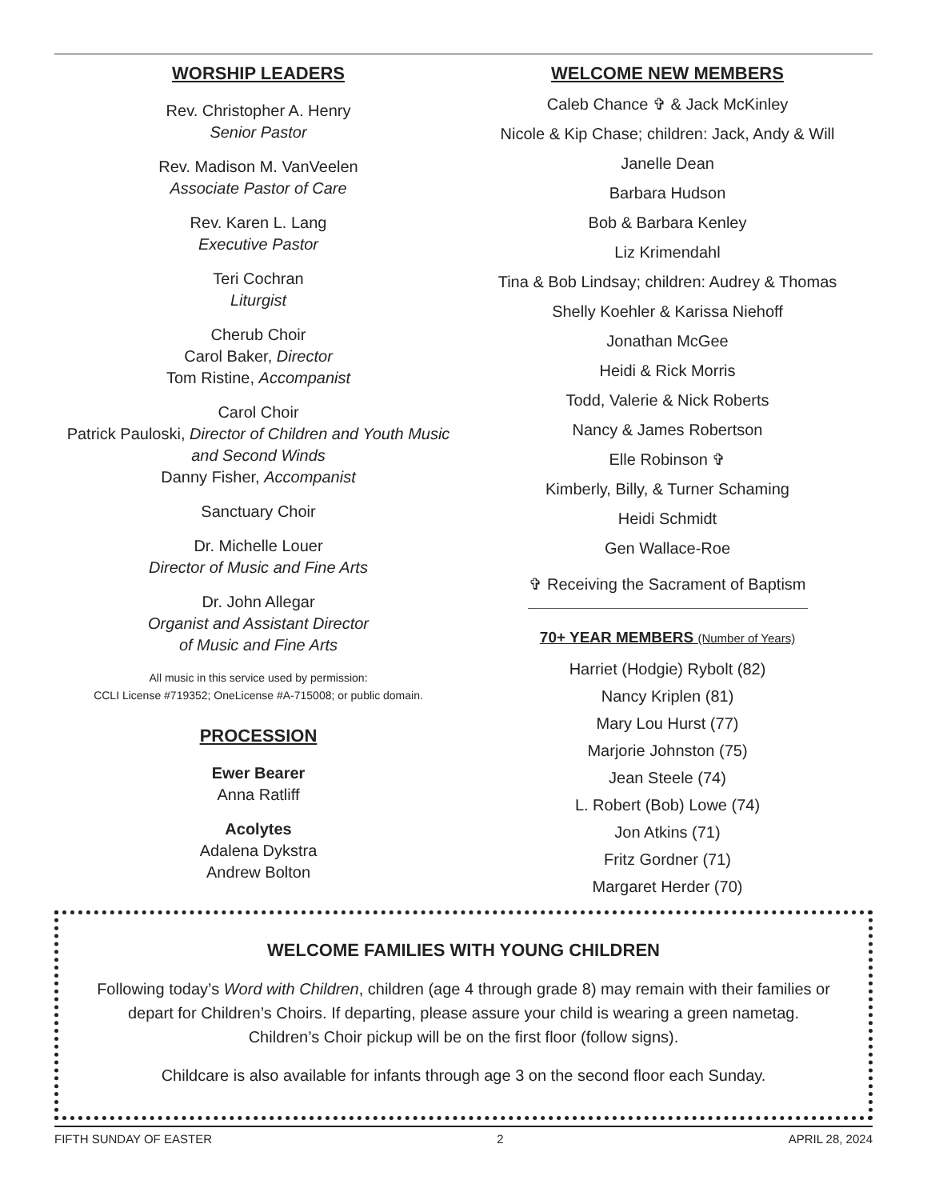WORSHIP LEADERS
Rev. Christopher A. Henry
Senior Pastor
Rev. Madison M. VanVeelen
Associate Pastor of Care
Rev. Karen L. Lang
Executive Pastor
Teri Cochran
Liturgist
Cherub Choir
Carol Baker, Director
Tom Ristine, Accompanist
Carol Choir
Patrick Pauloski, Director of Children and Youth Music and Second Winds
Danny Fisher, Accompanist
Sanctuary Choir
Dr. Michelle Louer
Director of Music and Fine Arts
Dr. John Allegar
Organist and Assistant Director
of Music and Fine Arts
All music in this service used by permission:
CCLI License #719352; OneLicense #A-715008; or public domain.
PROCESSION
Ewer Bearer
Anna Ratliff
Acolytes
Adalena Dykstra
Andrew Bolton
WELCOME NEW MEMBERS
Caleb Chance ✞ & Jack McKinley
Nicole & Kip Chase; children: Jack, Andy & Will
Janelle Dean
Barbara Hudson
Bob & Barbara Kenley
Liz Krimendahl
Tina & Bob Lindsay; children: Audrey & Thomas
Shelly Koehler & Karissa Niehoff
Jonathan McGee
Heidi & Rick Morris
Todd, Valerie & Nick Roberts
Nancy & James Robertson
Elle Robinson ✞
Kimberly, Billy, & Turner Schaming
Heidi Schmidt
Gen Wallace-Roe
✞ Receiving the Sacrament of Baptism
70+ YEAR MEMBERS (Number of Years)
Harriet (Hodgie) Rybolt (82)
Nancy Kriplen (81)
Mary Lou Hurst (77)
Marjorie Johnston (75)
Jean Steele (74)
L. Robert (Bob) Lowe (74)
Jon Atkins (71)
Fritz Gordner (71)
Margaret Herder (70)
WELCOME FAMILIES WITH YOUNG CHILDREN
Following today’s Word with Children, children (age 4 through grade 8) may remain with their families or depart for Children’s Choirs. If departing, please assure your child is wearing a green nametag. Children’s Choir pickup will be on the first floor (follow signs).
Childcare is also available for infants through age 3 on the second floor each Sunday.
FIFTH SUNDAY OF EASTER 2 APRIL 28, 2024